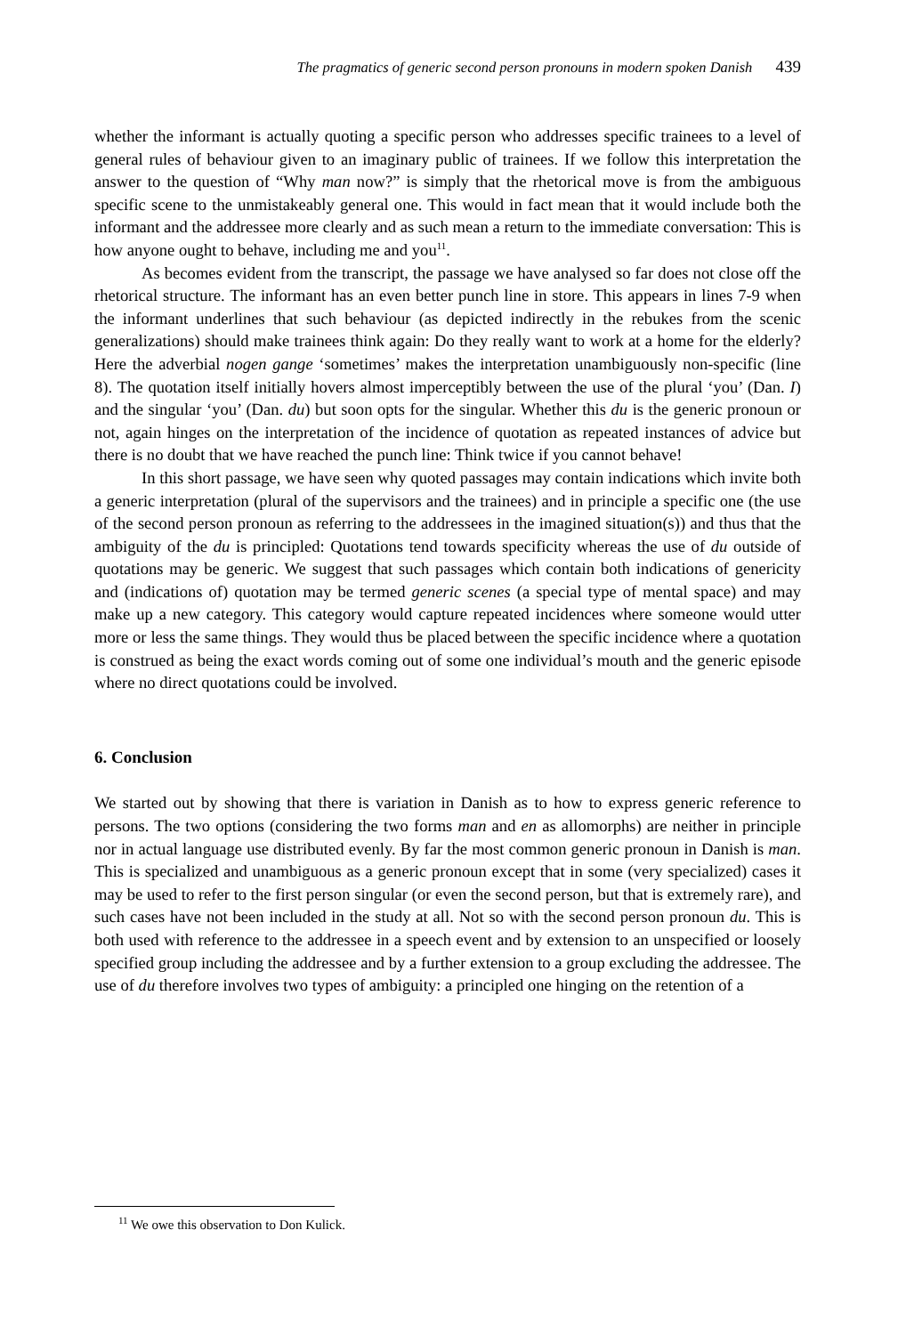The pragmatics of generic second person pronouns in modern spoken Danish 439
whether the informant is actually quoting a specific person who addresses specific trainees to a level of general rules of behaviour given to an imaginary public of trainees. If we follow this interpretation the answer to the question of “Why man now?” is simply that the rhetorical move is from the ambiguous specific scene to the unmistakeably general one. This would in fact mean that it would include both the informant and the addressee more clearly and as such mean a return to the immediate conversation: This is how anyone ought to behave, including me and you<sup>11</sup>.
As becomes evident from the transcript, the passage we have analysed so far does not close off the rhetorical structure. The informant has an even better punch line in store. This appears in lines 7-9 when the informant underlines that such behaviour (as depicted indirectly in the rebukes from the scenic generalizations) should make trainees think again: Do they really want to work at a home for the elderly? Here the adverbial nogen gange ‘sometimes’ makes the interpretation unambiguously non-specific (line 8). The quotation itself initially hovers almost imperceptibly between the use of the plural ‘you’ (Dan. I) and the singular ‘you’ (Dan. du) but soon opts for the singular. Whether this du is the generic pronoun or not, again hinges on the interpretation of the incidence of quotation as repeated instances of advice but there is no doubt that we have reached the punch line: Think twice if you cannot behave!
In this short passage, we have seen why quoted passages may contain indications which invite both a generic interpretation (plural of the supervisors and the trainees) and in principle a specific one (the use of the second person pronoun as referring to the addressees in the imagined situation(s)) and thus that the ambiguity of the du is principled: Quotations tend towards specificity whereas the use of du outside of quotations may be generic. We suggest that such passages which contain both indications of genericity and (indications of) quotation may be termed generic scenes (a special type of mental space) and may make up a new category. This category would capture repeated incidences where someone would utter more or less the same things. They would thus be placed between the specific incidence where a quotation is construed as being the exact words coming out of some one individual’s mouth and the generic episode where no direct quotations could be involved.
6. Conclusion
We started out by showing that there is variation in Danish as to how to express generic reference to persons. The two options (considering the two forms man and en as allomorphs) are neither in principle nor in actual language use distributed evenly. By far the most common generic pronoun in Danish is man. This is specialized and unambiguous as a generic pronoun except that in some (very specialized) cases it may be used to refer to the first person singular (or even the second person, but that is extremely rare), and such cases have not been included in the study at all. Not so with the second person pronoun du. This is both used with reference to the addressee in a speech event and by extension to an unspecified or loosely specified group including the addressee and by a further extension to a group excluding the addressee. The use of du therefore involves two types of ambiguity: a principled one hinging on the retention of a
<sup>11</sup> We owe this observation to Don Kulick.